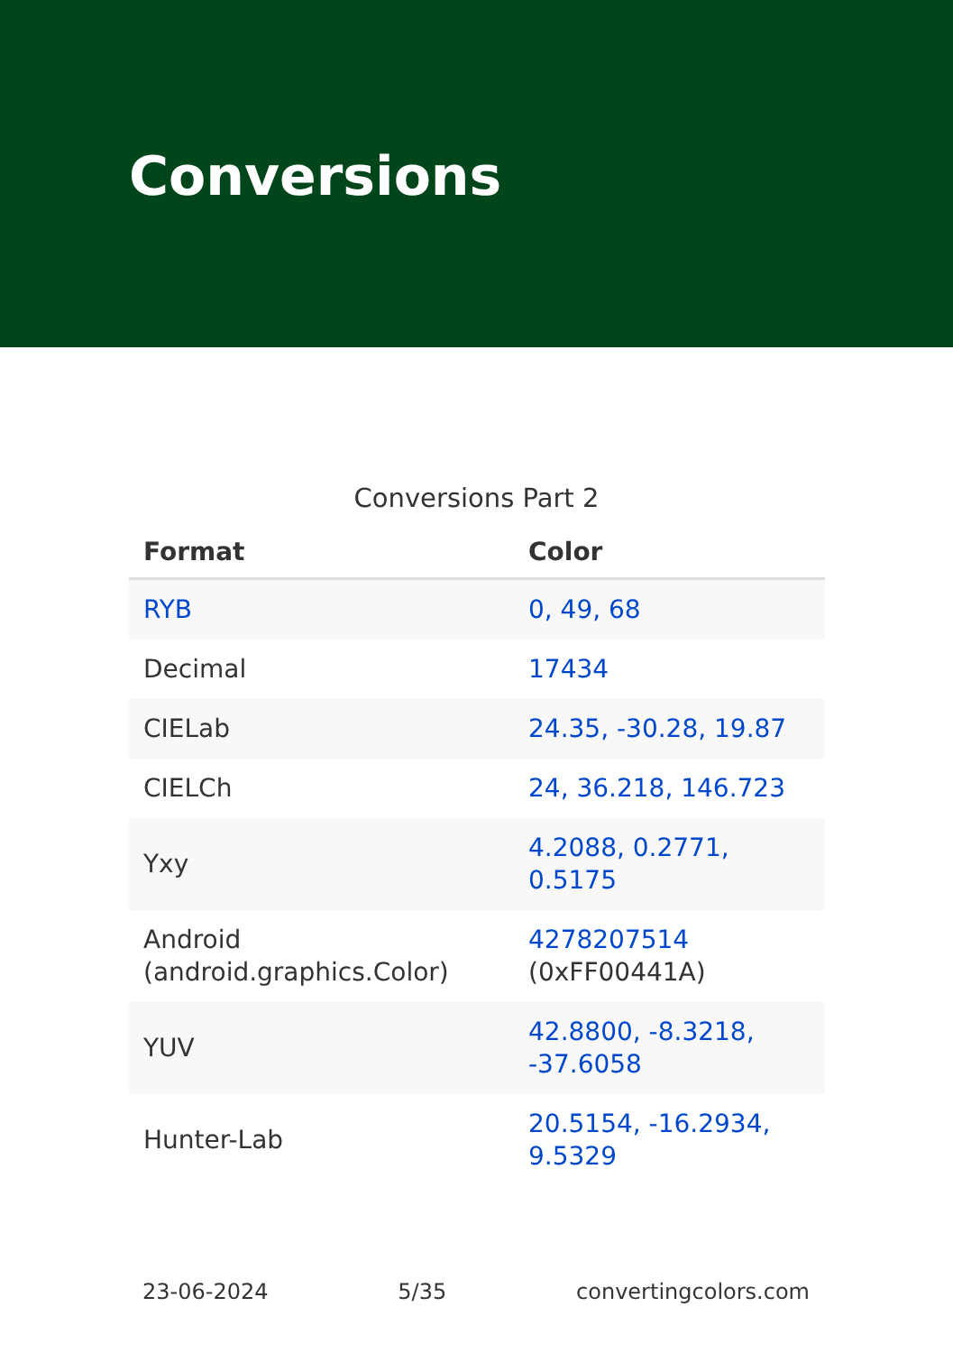Conversions
Conversions Part 2
| Format | Color |
| --- | --- |
| RYB | 0, 49, 68 |
| Decimal | 17434 |
| CIELab | 24.35, -30.28, 19.87 |
| CIELCh | 24, 36.218, 146.723 |
| Yxy | 4.2088, 0.2771, 0.5175 |
| Android (android.graphics.Color) | 4278207514 (0xFF00441A) |
| YUV | 42.8800, -8.3218, -37.6058 |
| Hunter-Lab | 20.5154, -16.2934, 9.5329 |
23-06-2024 5/35 convertingcolors.com